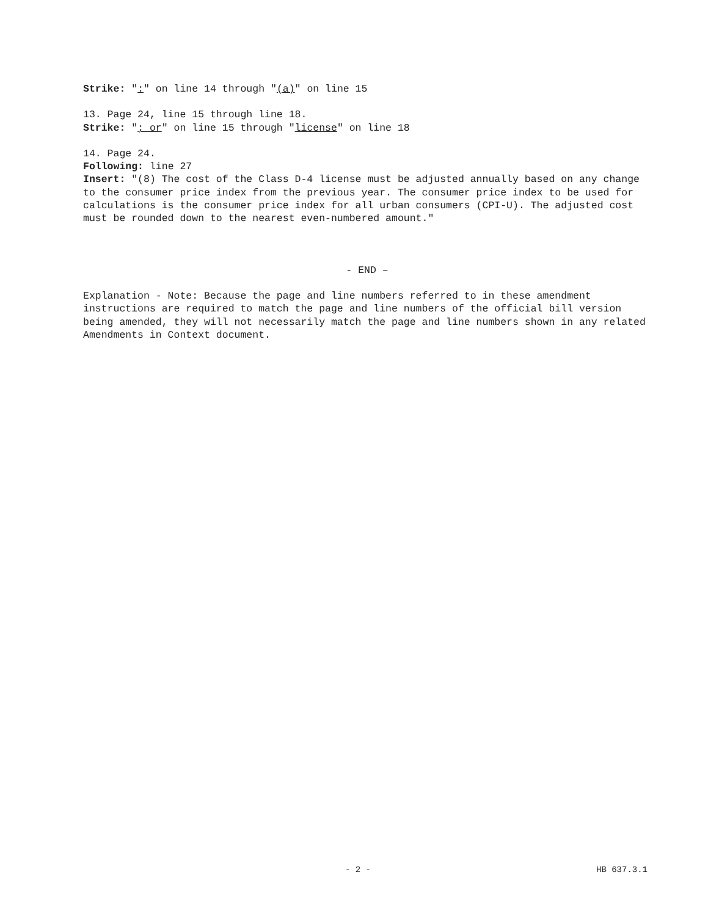Strike: ":" on line 14 through "(a)" on line 15
13. Page 24, line 15 through line 18.
Strike: "; or" on line 15 through "license" on line 18
14. Page 24.
Following: line 27
Insert: "(8) The cost of the Class D-4 license must be adjusted annually based on any change to the consumer price index from the previous year. The consumer price index to be used for calculations is the consumer price index for all urban consumers (CPI-U). The adjusted cost must be rounded down to the nearest even-numbered amount."
- END –
Explanation - Note: Because the page and line numbers referred to in these amendment instructions are required to match the page and line numbers of the official bill version being amended, they will not necessarily match the page and line numbers shown in any related Amendments in Context document.
- 2 - HB 637.3.1